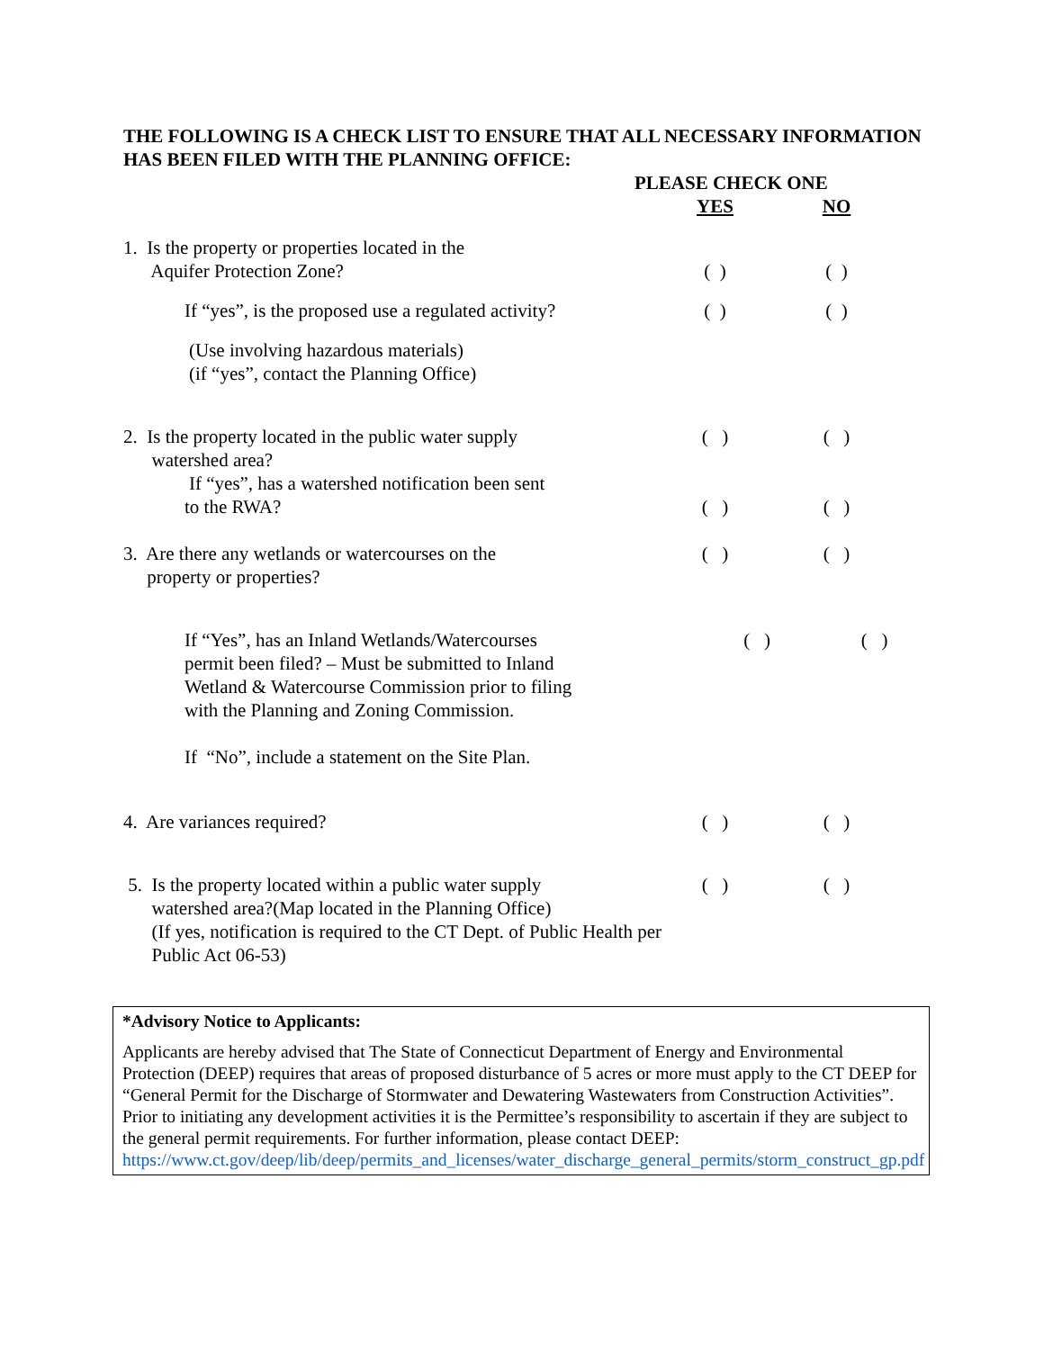THE FOLLOWING IS A CHECK LIST TO ENSURE THAT ALL NECESSARY INFORMATION HAS BEEN FILED WITH THE PLANNING OFFICE:
PLEASE CHECK ONE
YES NO
1. Is the property or properties located in the
Aquifer Protection Zone?
( )
( )
If “yes”, is the proposed use a regulated activity?
( ) ( )
(Use involving hazardous materials)
(if “yes”, contact the Planning Office)
2. Is the property located in the public water supply
watershed area?
If “yes”, has a watershed notification been sent
to the RWA?
( )
( )
( )
( )
3. Are there any wetlands or watercourses on the
property or properties?
( ) ( )
If “Yes”, has an Inland Wetlands/Watercourses
permit been filed? – Must be submitted to Inland
Wetland & Watercourse Commission prior to filing
with the Planning and Zoning Commission.
( ) ( )
If “No”, include a statement on the Site Plan.
4. Are variances required? ( ) ( )
5. Is the property located within a public water supply
watershed area?(Map located in the Planning Office)
(If yes, notification is required to the CT Dept. of Public Health per
Public Act 06-53)
( ) ( )
*Advisory Notice to Applicants:
Applicants are hereby advised that The State of Connecticut Department of Energy and Environmental Protection (DEEP) requires that areas of proposed disturbance of 5 acres or more must apply to the CT DEEP for “General Permit for the Discharge of Stormwater and Dewatering Wastewaters from Construction Activities”. Prior to initiating any development activities it is the Permittee’s responsibility to ascertain if they are subject to the general permit requirements. For further information, please contact DEEP: https://www.ct.gov/deep/lib/deep/permits_and_licenses/water_discharge_general_permits/storm_construct_gp.pdf